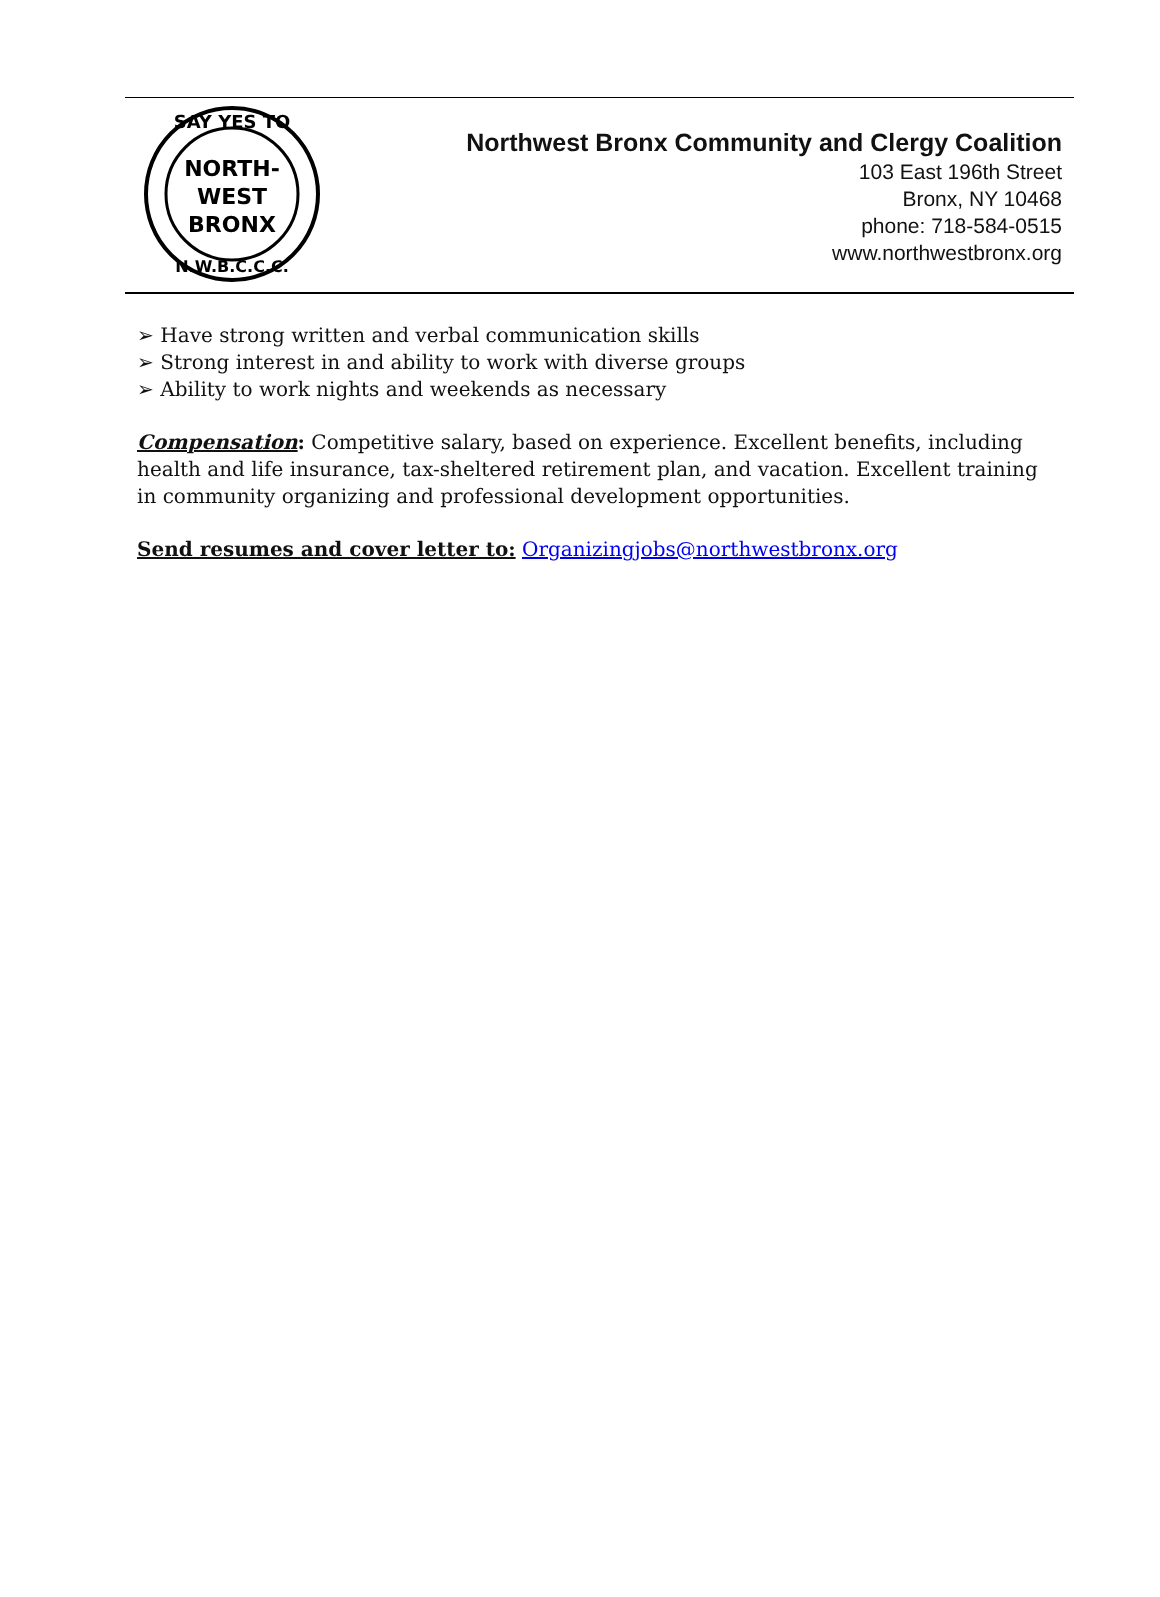SAY YES TO
NORTH-
WEST
BRONX
N.W.B.C.C.C.
Northwest Bronx Community and Clergy Coalition
103 East 196th Street
Bronx, NY 10468
phone: 718-584-0515
www.northwestbronx.org
➢ Have strong written and verbal communication skills
➢ Strong interest in and ability to work with diverse groups
➢ Ability to work nights and weekends as necessary
Compensation: Competitive salary, based on experience. Excellent benefits, including health and life insurance, tax-sheltered retirement plan, and vacation. Excellent training in community organizing and professional development opportunities.
Send resumes and cover letter to: Organizingjobs@northwestbronx.org